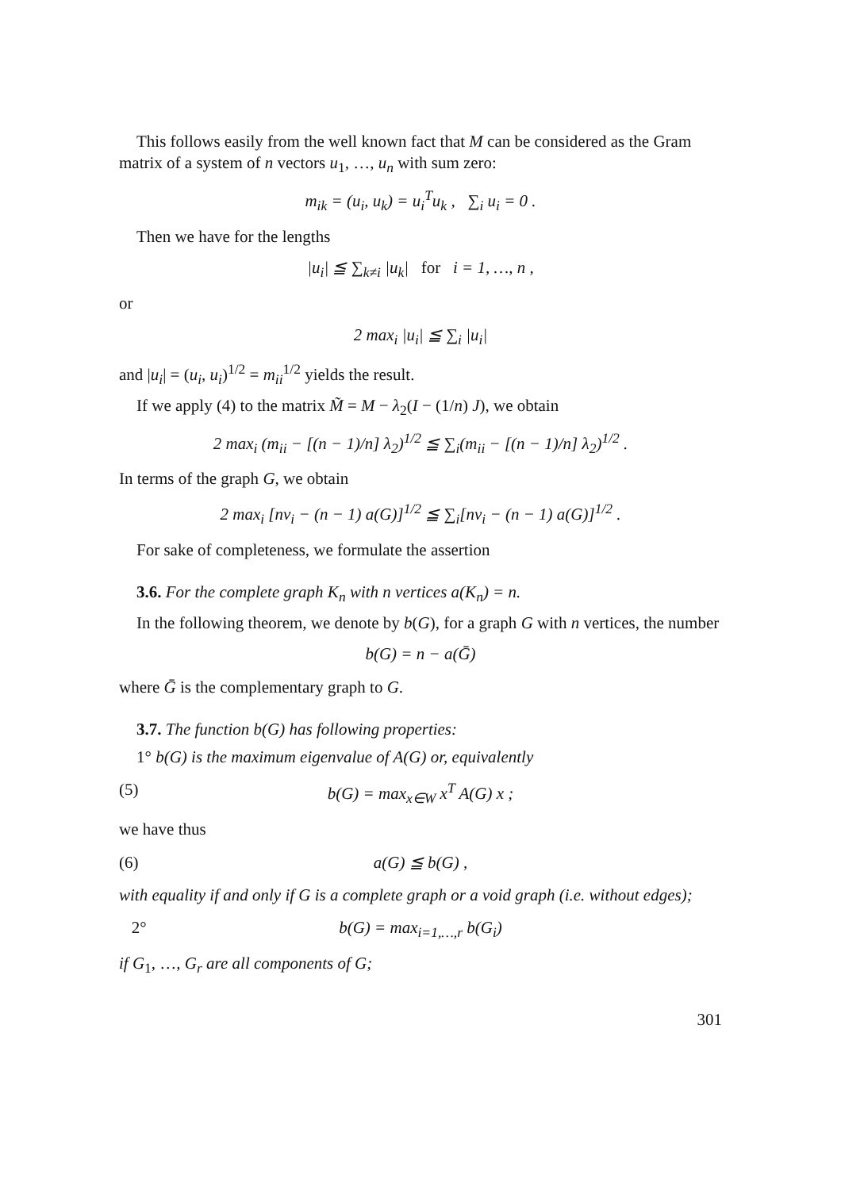This follows easily from the well known fact that M can be considered as the Gram matrix of a system of n vectors u<sub>1</sub>, …, u<sub>n</sub> with sum zero:
m<sub>ik</sub> = (u<sub>i</sub>, u<sub>k</sub>) = u<sub>i</sub><sup>T</sup>u<sub>k</sub> , ∑<sub>i</sub> u<sub>i</sub> = 0 .
Then we have for the lengths
|u<sub>i</sub>| ≦ ∑<sub>k≠i</sub> |u<sub>k</sub>| for i = 1, …, n ,
or
2 max<sub>i</sub> |u<sub>i</sub>| ≦ ∑<sub>i</sub> |u<sub>i</sub>|
and |u<sub>i</sub>| = (u<sub>i</sub>, u<sub>i</sub>)<sup>1/2</sup> = m<sub>ii</sub><sup>1/2</sup> yields the result.
If we apply (4) to the matrix M̃ = M − λ<sub>2</sub>(I − (1/n) J), we obtain
2 max<sub>i</sub> (m<sub>ii</sub> − [(n − 1)/n] λ<sub>2</sub>)<sup>1/2</sup> ≦ ∑<sub>i</sub>(m<sub>ii</sub> − [(n − 1)/n] λ<sub>2</sub>)<sup>1/2</sup> .
In terms of the graph G, we obtain
2 max<sub>i</sub> [nv<sub>i</sub> − (n − 1) a(G)]<sup>1/2</sup> ≦ ∑<sub>i</sub>[nv<sub>i</sub> − (n − 1) a(G)]<sup>1/2</sup> .
For sake of completeness, we formulate the assertion
3.6. For the complete graph K<sub>n</sub> with n vertices a(K<sub>n</sub>) = n.
In the following theorem, we denote by b(G), for a graph G with n vertices, the number
b(G) = n − a(Ḡ)
where Ḡ is the complementary graph to G.
3.7. The function b(G) has following properties:
1° b(G) is the maximum eigenvalue of A(G) or, equivalently
(5) b(G) = max<sub>x∈W</sub> x<sup>T</sup> A(G) x ;
we have thus
(6) a(G) ≦ b(G) ,
with equality if and only if G is a complete graph or a void graph (i.e. without edges);
2° b(G) = max<sub>i=1,…,r</sub> b(G<sub>i</sub>)
if G<sub>1</sub>, …, G<sub>r</sub> are all components of G;
301